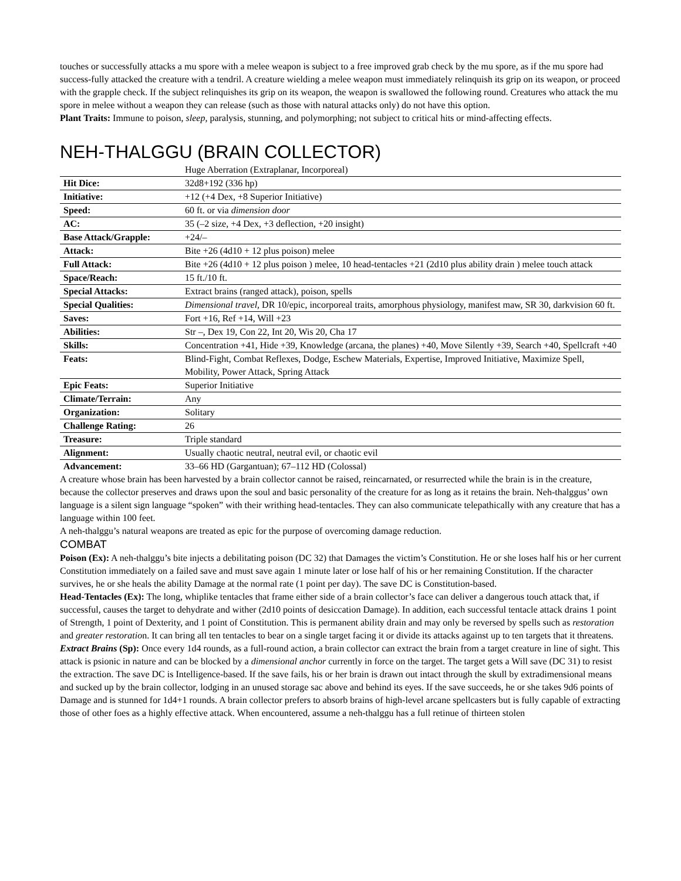touches or successfully attacks a mu spore with a melee weapon is subject to a free improved grab check by the mu spore, as if the mu spore had success-fully attacked the creature with a tendril. A creature wielding a melee weapon must immediately relinquish its grip on its weapon, or proceed with the grapple check. If the subject relinquishes its grip on its weapon, the weapon is swallowed the following round. Creatures who attack the mu spore in melee without a weapon they can release (such as those with natural attacks only) do not have this option.
Plant Traits: Immune to poison, sleep, paralysis, stunning, and polymorphing; not subject to critical hits or mind-affecting effects.
NEH-THALGGU (BRAIN COLLECTOR)
| | Huge Aberration (Extraplanar, Incorporeal) |
| Hit Dice: | 32d8+192 (336 hp) |
| Initiative: | +12 (+4 Dex, +8 Superior Initiative) |
| Speed: | 60 ft. or via dimension door |
| AC: | 35 (–2 size, +4 Dex, +3 deflection, +20 insight) |
| Base Attack/Grapple: | +24/– |
| Attack: | Bite +26 (4d10 + 12 plus poison) melee |
| Full Attack: | Bite +26 (4d10 + 12 plus poison ) melee, 10 head-tentacles +21 (2d10 plus ability drain ) melee touch attack |
| Space/Reach: | 15 ft./10 ft. |
| Special Attacks: | Extract brains (ranged attack), poison, spells |
| Special Qualities: | Dimensional travel, DR 10/epic, incorporeal traits, amorphous physiology, manifest maw, SR 30, darkvision 60 ft. |
| Saves: | Fort +16, Ref +14, Will +23 |
| Abilities: | Str –, Dex 19, Con 22, Int 20, Wis 20, Cha 17 |
| Skills: | Concentration +41, Hide +39, Knowledge (arcana, the planes) +40, Move Silently +39, Search +40, Spellcraft +40 |
| Feats: | Blind-Fight, Combat Reflexes, Dodge, Eschew Materials, Expertise, Improved Initiative, Maximize Spell, Mobility, Power Attack, Spring Attack |
| Epic Feats: | Superior Initiative |
| Climate/Terrain: | Any |
| Organization: | Solitary |
| Challenge Rating: | 26 |
| Treasure: | Triple standard |
| Alignment: | Usually chaotic neutral, neutral evil, or chaotic evil |
| Advancement: | 33–66 HD (Gargantuan); 67–112 HD (Colossal) |
A creature whose brain has been harvested by a brain collector cannot be raised, reincarnated, or resurrected while the brain is in the creature, because the collector preserves and draws upon the soul and basic personality of the creature for as long as it retains the brain. Neh-thalggus’ own language is a silent sign language “spoken” with their writhing head-tentacles. They can also communicate telepathically with any creature that has a language within 100 feet.
A neh-thalggu’s natural weapons are treated as epic for the purpose of overcoming damage reduction.
COMBAT
Poison (Ex): A neh-thalggu’s bite injects a debilitating poison (DC 32) that Damages the victim’s Constitution. He or she loses half his or her current Constitution immediately on a failed save and must save again 1 minute later or lose half of his or her remaining Constitution. If the character survives, he or she heals the ability Damage at the normal rate (1 point per day). The save DC is Constitution-based.
Head-Tentacles (Ex): The long, whiplike tentacles that frame either side of a brain collector’s face can deliver a dangerous touch attack that, if successful, causes the target to dehydrate and wither (2d10 points of desiccation Damage). In addition, each successful tentacle attack drains 1 point of Strength, 1 point of Dexterity, and 1 point of Constitution. This is permanent ability drain and may only be reversed by spells such as restoration and greater restoration. It can bring all ten tentacles to bear on a single target facing it or divide its attacks against up to ten targets that it threatens.
Extract Brains (Sp): Once every 1d4 rounds, as a full-round action, a brain collector can extract the brain from a target creature in line of sight. This attack is psionic in nature and can be blocked by a dimensional anchor currently in force on the target. The target gets a Will save (DC 31) to resist the extraction. The save DC is Intelligence-based. If the save fails, his or her brain is drawn out intact through the skull by extradimensional means and sucked up by the brain collector, lodging in an unused storage sac above and behind its eyes. If the save succeeds, he or she takes 9d6 points of Damage and is stunned for 1d4+1 rounds. A brain collector prefers to absorb brains of high-level arcane spellcasters but is fully capable of extracting those of other foes as a highly effective attack. When encountered, assume a neh-thalggu has a full retinue of thirteen stolen